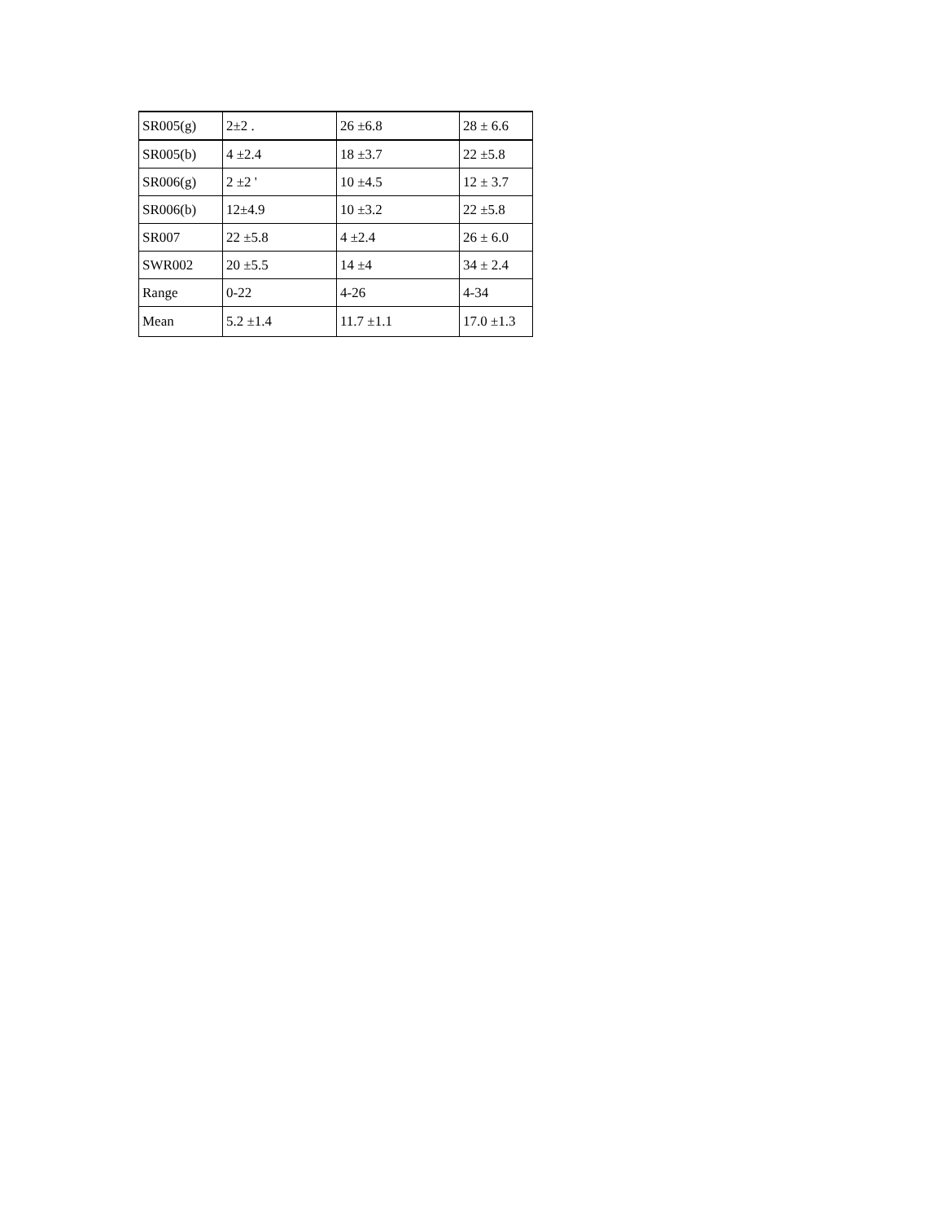| SR005(g) | 2±2 . | 26 ±6.8 | 28 ± 6.6 |
| SR005(b) | 4 ±2.4 | 18 ±3.7 | 22 ±5.8 |
| SR006(g) | 2 ±2 ' | 10 ±4.5 | 12 ± 3.7 |
| SR006(b) | 12±4.9 | 10 ±3.2 | 22 ±5.8 |
| SR007 | 22 ±5.8 | 4 ±2.4 | 26 ± 6.0 |
| SWR002 | 20 ±5.5 | 14 ±4 | 34 ± 2.4 |
| Range | 0-22 | 4-26 | 4-34 |
| Mean | 5.2 ±1.4 | 11.7 ±1.1 | 17.0 ±1.3 |